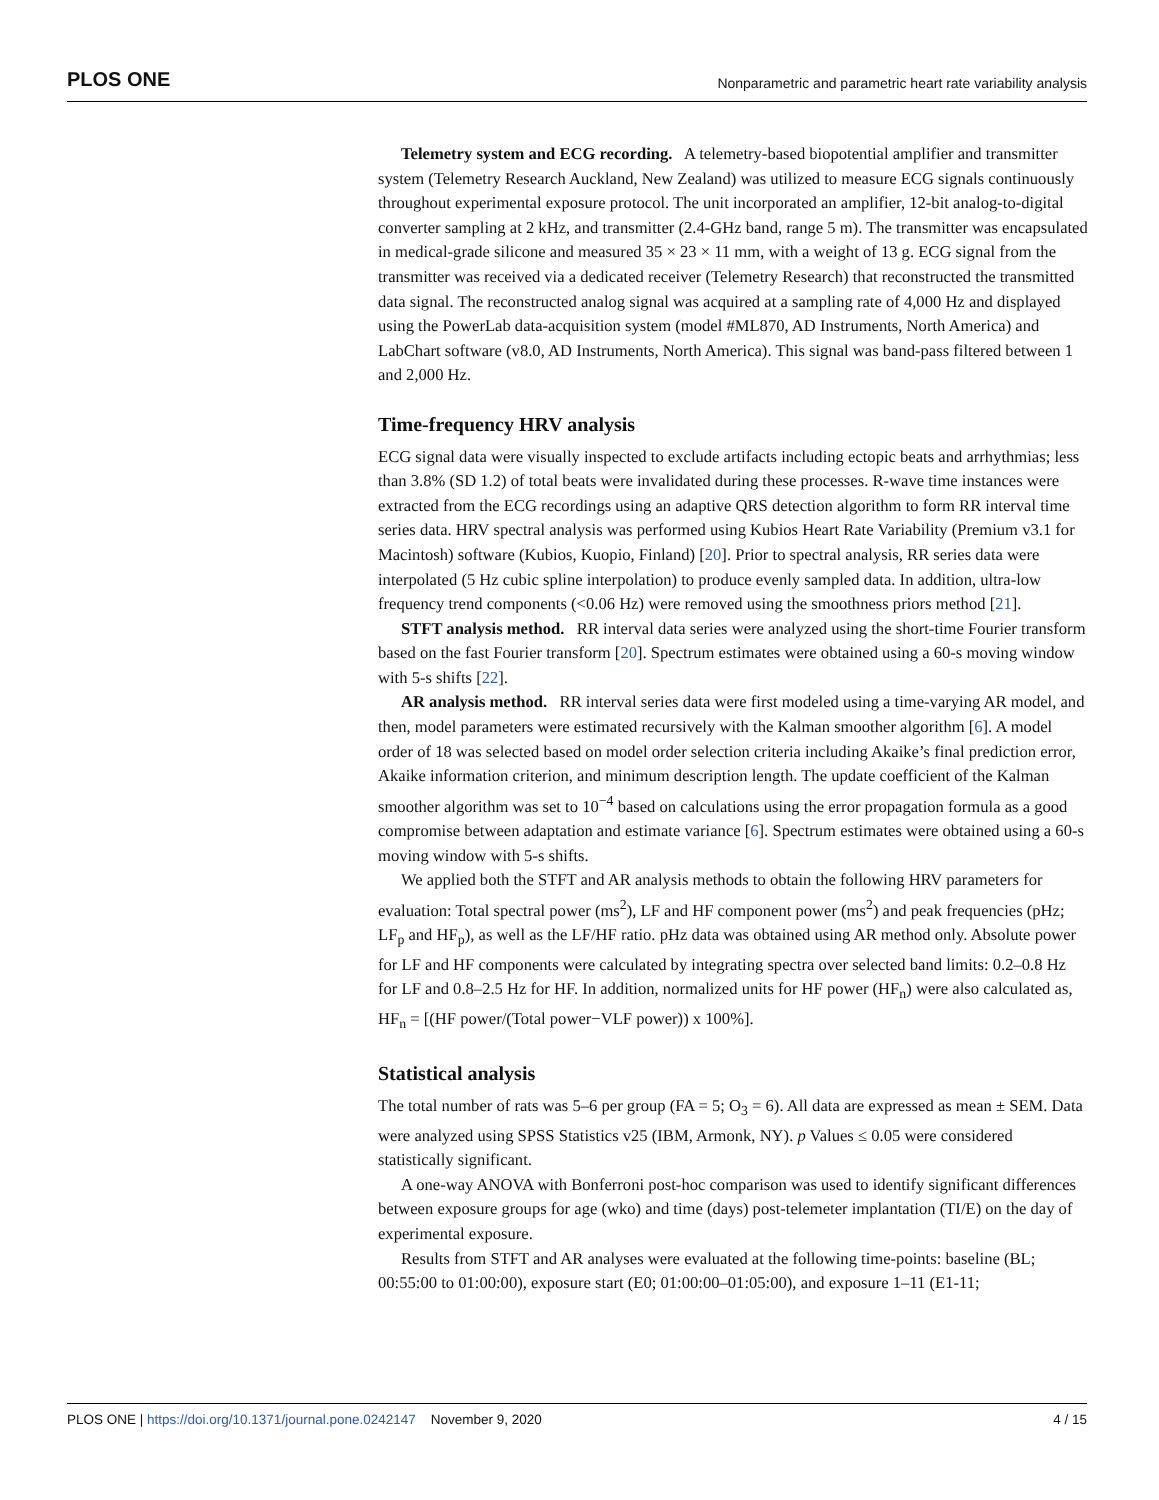PLOS ONE Nonparametric and parametric heart rate variability analysis
Telemetry system and ECG recording. A telemetry-based biopotential amplifier and transmitter system (Telemetry Research Auckland, New Zealand) was utilized to measure ECG signals continuously throughout experimental exposure protocol. The unit incorporated an amplifier, 12-bit analog-to-digital converter sampling at 2 kHz, and transmitter (2.4-GHz band, range 5 m). The transmitter was encapsulated in medical-grade silicone and measured 35 × 23 × 11 mm, with a weight of 13 g. ECG signal from the transmitter was received via a dedicated receiver (Telemetry Research) that reconstructed the transmitted data signal. The reconstructed analog signal was acquired at a sampling rate of 4,000 Hz and displayed using the PowerLab data-acquisition system (model #ML870, AD Instruments, North America) and LabChart software (v8.0, AD Instruments, North America). This signal was band-pass filtered between 1 and 2,000 Hz.
Time-frequency HRV analysis
ECG signal data were visually inspected to exclude artifacts including ectopic beats and arrhythmias; less than 3.8% (SD 1.2) of total beats were invalidated during these processes. R-wave time instances were extracted from the ECG recordings using an adaptive QRS detection algorithm to form RR interval time series data. HRV spectral analysis was performed using Kubios Heart Rate Variability (Premium v3.1 for Macintosh) software (Kubios, Kuopio, Finland) [20]. Prior to spectral analysis, RR series data were interpolated (5 Hz cubic spline interpolation) to produce evenly sampled data. In addition, ultra-low frequency trend components (<0.06 Hz) were removed using the smoothness priors method [21].
STFT analysis method. RR interval data series were analyzed using the short-time Fourier transform based on the fast Fourier transform [20]. Spectrum estimates were obtained using a 60-s moving window with 5-s shifts [22].
AR analysis method. RR interval series data were first modeled using a time-varying AR model, and then, model parameters were estimated recursively with the Kalman smoother algorithm [6]. A model order of 18 was selected based on model order selection criteria including Akaike’s final prediction error, Akaike information criterion, and minimum description length. The update coefficient of the Kalman smoother algorithm was set to 10<sup>−4</sup> based on calculations using the error propagation formula as a good compromise between adaptation and estimate variance [6]. Spectrum estimates were obtained using a 60-s moving window with 5-s shifts.
We applied both the STFT and AR analysis methods to obtain the following HRV parameters for evaluation: Total spectral power (ms<sup>2</sup>), LF and HF component power (ms<sup>2</sup>) and peak frequencies (pHz; LF<sub>p</sub> and HF<sub>p</sub>), as well as the LF/HF ratio. pHz data was obtained using AR method only. Absolute power for LF and HF components were calculated by integrating spectra over selected band limits: 0.2–0.8 Hz for LF and 0.8–2.5 Hz for HF. In addition, normalized units for HF power (HF<sub>n</sub>) were also calculated as, HF<sub>n</sub> = [(HF power/(Total power−VLF power)) x 100%].
Statistical analysis
The total number of rats was 5–6 per group (FA = 5; O<sub>3</sub> = 6). All data are expressed as mean ± SEM. Data were analyzed using SPSS Statistics v25 (IBM, Armonk, NY). p Values ≤ 0.05 were considered statistically significant.
A one-way ANOVA with Bonferroni post-hoc comparison was used to identify significant differences between exposure groups for age (wko) and time (days) post-telemeter implantation (TI/E) on the day of experimental exposure.
Results from STFT and AR analyses were evaluated at the following time-points: baseline (BL; 00:55:00 to 01:00:00), exposure start (E0; 01:00:00–01:05:00), and exposure 1–11 (E1-11;
PLOS ONE | https://doi.org/10.1371/journal.pone.0242147 November 9, 2020 4 / 15